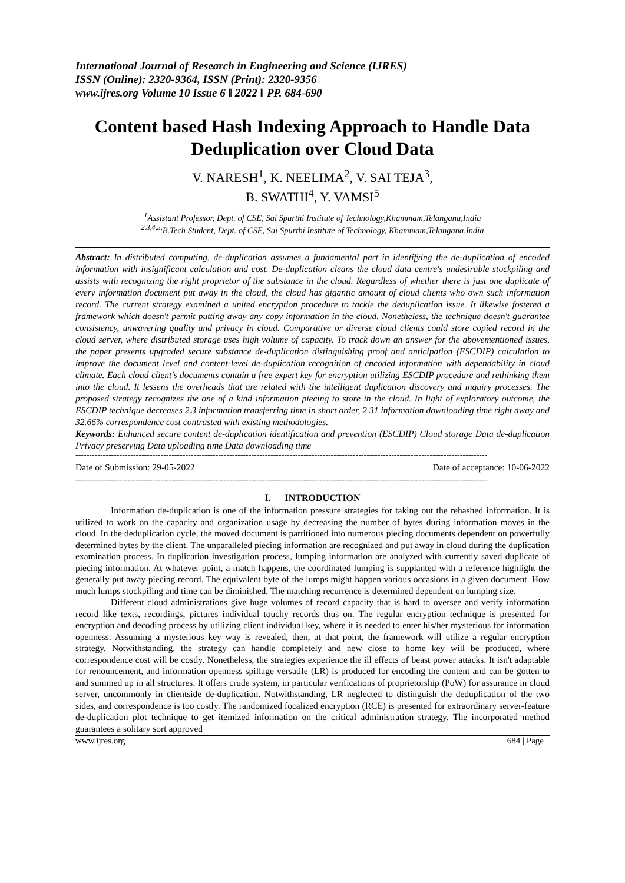International Journal of Research in Engineering and Science (IJRES)
ISSN (Online): 2320-9364, ISSN (Print): 2320-9356
www.ijres.org Volume 10 Issue 6 ǁ 2022 ǁ PP. 684-690
Content based Hash Indexing Approach to Handle Data Deduplication over Cloud Data
V. NARESH<sup>1</sup>, K. NEELIMA<sup>2</sup>, V. SAI TEJA<sup>3</sup>,
B. SWATHI<sup>4</sup>, Y. VAMSI<sup>5</sup>
<sup>1</sup> Assistant Professor, Dept. of CSE, Sai Spurthi Institute of Technology,Khammam,Telangana,India
<sup>2,3,4,5,</sup>B.Tech Student, Dept. of CSE, Sai Spurthi Institute of Technology, Khammam,Telangana,India
Abstract: In distributed computing, de-duplication assumes a fundamental part in identifying the de-duplication of encoded information with insignificant calculation and cost. De-duplication cleans the cloud data centre's undesirable stockpiling and assists with recognizing the right proprietor of the substance in the cloud. Regardless of whether there is just one duplicate of every information document put away in the cloud, the cloud has gigantic amount of cloud clients who own such information record. The current strategy examined a united encryption procedure to tackle the deduplication issue. It likewise fostered a framework which doesn't permit putting away any copy information in the cloud. Nonetheless, the technique doesn't guarantee consistency, unwavering quality and privacy in cloud. Comparative or diverse cloud clients could store copied record in the cloud server, where distributed storage uses high volume of capacity. To track down an answer for the abovementioned issues, the paper presents upgraded secure substance de-duplication distinguishing proof and anticipation (ESCDIP) calculation to improve the document level and content-level de-duplication recognition of encoded information with dependability in cloud climate. Each cloud client's documents contain a free expert key for encryption utilizing ESCDIP procedure and rethinking them into the cloud. It lessens the overheads that are related with the intelligent duplication discovery and inquiry processes. The proposed strategy recognizes the one of a kind information piecing to store in the cloud. In light of exploratory outcome, the ESCDIP technique decreases 2.3 information transferring time in short order, 2.31 information downloading time right away and 32.66% correspondence cost contrasted with existing methodologies.
Keywords: Enhanced secure content de-duplication identification and prevention (ESCDIP) Cloud storage Data de-duplication Privacy preserving Data uploading time Data downloading time
------------------------------------------------------------------------------------------------------------------------------------------------------
Date of Submission: 29-05-2022 Date of acceptance: 10-06-2022
------------------------------------------------------------------------------------------------------------------------------------------------------
I. INTRODUCTION
Information de-duplication is one of the information pressure strategies for taking out the rehashed information. It is utilized to work on the capacity and organization usage by decreasing the number of bytes during information moves in the cloud. In the deduplication cycle, the moved document is partitioned into numerous piecing documents dependent on powerfully determined bytes by the client. The unparalleled piecing information are recognized and put away in cloud during the duplication examination process. In duplication investigation process, lumping information are analyzed with currently saved duplicate of piecing information. At whatever point, a match happens, the coordinated lumping is supplanted with a reference highlight the generally put away piecing record. The equivalent byte of the lumps might happen various occasions in a given document. How much lumps stockpiling and time can be diminished. The matching recurrence is determined dependent on lumping size.
Different cloud administrations give huge volumes of record capacity that is hard to oversee and verify information record like texts, recordings, pictures individual touchy records thus on. The regular encryption technique is presented for encryption and decoding process by utilizing client individual key, where it is needed to enter his/her mysterious for information openness. Assuming a mysterious key way is revealed, then, at that point, the framework will utilize a regular encryption strategy. Notwithstanding, the strategy can handle completely and new close to home key will be produced, where correspondence cost will be costly. Nonetheless, the strategies experience the ill effects of beast power attacks. It isn't adaptable for renouncement, and information openness spillage versatile (LR) is produced for encoding the content and can be gotten to and summed up in all structures. It offers crude system, in particular verifications of proprietorship (PoW) for assurance in cloud server, uncommonly in clientside de-duplication. Notwithstanding, LR neglected to distinguish the deduplication of the two sides, and correspondence is too costly. The randomized focalized encryption (RCE) is presented for extraordinary server-feature de-duplication plot technique to get itemized information on the critical administration strategy. The incorporated method guarantees a solitary sort approved
www.ijres.org 684 | Page